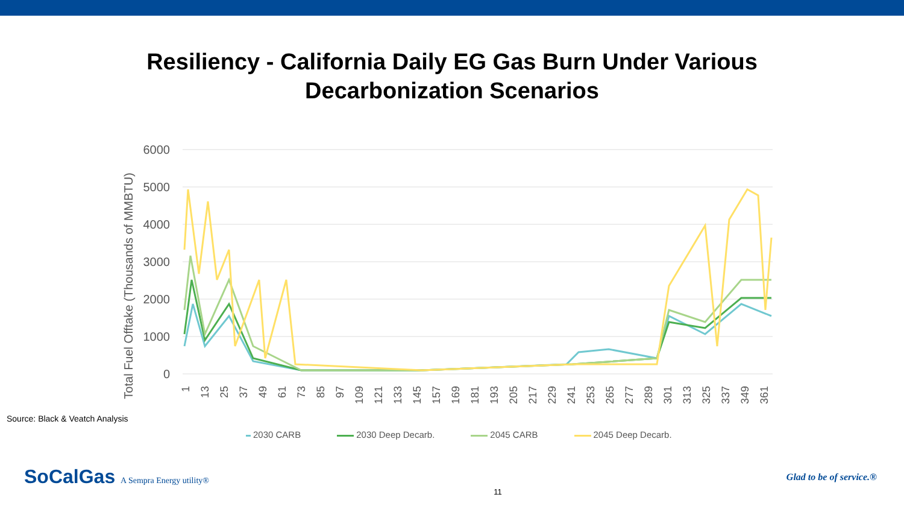Resiliency - California Daily EG Gas Burn Under Various
Decarbonization Scenarios
6000
5000
4000
3000
2000
1000
0
Total Fuel Offtake (Thousands of MMBTU)
1
13
25
37
49
61
73
85
97
109
121
133
145
157
169
181
193
205
217
229
241
253
265
277
289
301
313
325
337
349
361
Source: Black & Veatch Analysis
2030 CARB 2030 Deep Decarb. 2045 CARB 2045 Deep Decarb.
SoCalGas A Sempra Energy utility®
11
Glad to be of service.®